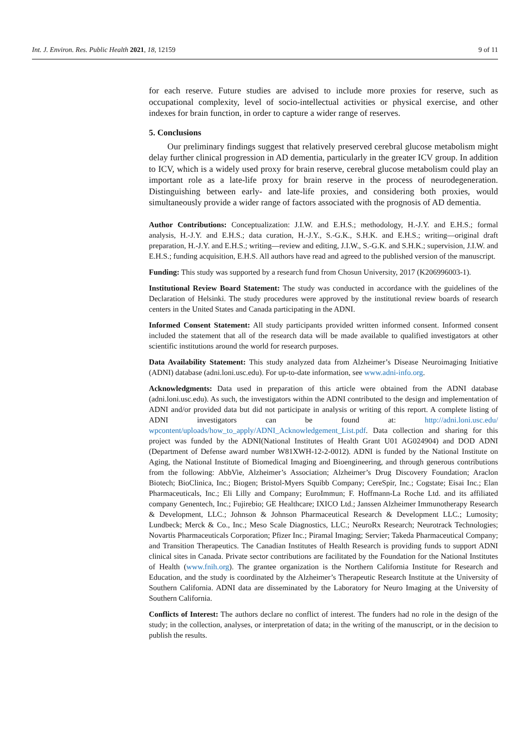Int. J. Environ. Res. Public Health 2021, 18, 12159 9 of 11
for each reserve. Future studies are advised to include more proxies for reserve, such as occupational complexity, level of socio-intellectual activities or physical exercise, and other indexes for brain function, in order to capture a wider range of reserves.
5. Conclusions
Our preliminary findings suggest that relatively preserved cerebral glucose metabolism might delay further clinical progression in AD dementia, particularly in the greater ICV group. In addition to ICV, which is a widely used proxy for brain reserve, cerebral glucose metabolism could play an important role as a late-life proxy for brain reserve in the process of neurodegeneration. Distinguishing between early- and late-life proxies, and considering both proxies, would simultaneously provide a wider range of factors associated with the prognosis of AD dementia.
Author Contributions: Conceptualization: J.I.W. and E.H.S.; methodology, H.-J.Y. and E.H.S.; formal analysis, H.-J.Y. and E.H.S.; data curation, H.-J.Y., S.-G.K., S.H.K. and E.H.S.; writing—original draft preparation, H.-J.Y. and E.H.S.; writing—review and editing, J.I.W., S.-G.K. and S.H.K.; supervision, J.I.W. and E.H.S.; funding acquisition, E.H.S. All authors have read and agreed to the published version of the manuscript.
Funding: This study was supported by a research fund from Chosun University, 2017 (K206996003-1).
Institutional Review Board Statement: The study was conducted in accordance with the guidelines of the Declaration of Helsinki. The study procedures were approved by the institutional review boards of research centers in the United States and Canada participating in the ADNI.
Informed Consent Statement: All study participants provided written informed consent. Informed consent included the statement that all of the research data will be made available to qualified investigators at other scientific institutions around the world for research purposes.
Data Availability Statement: This study analyzed data from Alzheimer’s Disease Neuroimaging Initiative (ADNI) database (adni.loni.usc.edu). For up-to-date information, see www.adni-info.org.
Acknowledgments: Data used in preparation of this article were obtained from the ADNI database (adni.loni.usc.edu). As such, the investigators within the ADNI contributed to the design and implementation of ADNI and/or provided data but did not participate in analysis or writing of this report. A complete listing of ADNI investigators can be found at: http://adni.loni.usc.edu/ wpcontent/uploads/how_to_apply/ADNI_Acknowledgement_List.pdf. Data collection and sharing for this project was funded by the ADNI(National Institutes of Health Grant U01 AG024904) and DOD ADNI (Department of Defense award number W81XWH-12-2-0012). ADNI is funded by the National Institute on Aging, the National Institute of Biomedical Imaging and Bioengineering, and through generous contributions from the following: AbbVie, Alzheimer’s Association; Alzheimer’s Drug Discovery Foundation; Araclon Biotech; BioClinica, Inc.; Biogen; Bristol-Myers Squibb Company; CereSpir, Inc.; Cogstate; Eisai Inc.; Elan Pharmaceuticals, Inc.; Eli Lilly and Company; EuroImmun; F. Hoffmann-La Roche Ltd. and its affiliated company Genentech, Inc.; Fujirebio; GE Healthcare; IXICO Ltd.; Janssen Alzheimer Immunotherapy Research & Development, LLC.; Johnson & Johnson Pharmaceutical Research & Development LLC.; Lumosity; Lundbeck; Merck & Co., Inc.; Meso Scale Diagnostics, LLC.; NeuroRx Research; Neurotrack Technologies; Novartis Pharmaceuticals Corporation; Pfizer Inc.; Piramal Imaging; Servier; Takeda Pharmaceutical Company; and Transition Therapeutics. The Canadian Institutes of Health Research is providing funds to support ADNI clinical sites in Canada. Private sector contributions are facilitated by the Foundation for the National Institutes of Health (www.fnih.org). The grantee organization is the Northern California Institute for Research and Education, and the study is coordinated by the Alzheimer’s Therapeutic Research Institute at the University of Southern California. ADNI data are disseminated by the Laboratory for Neuro Imaging at the University of Southern California.
Conflicts of Interest: The authors declare no conflict of interest. The funders had no role in the design of the study; in the collection, analyses, or interpretation of data; in the writing of the manuscript, or in the decision to publish the results.